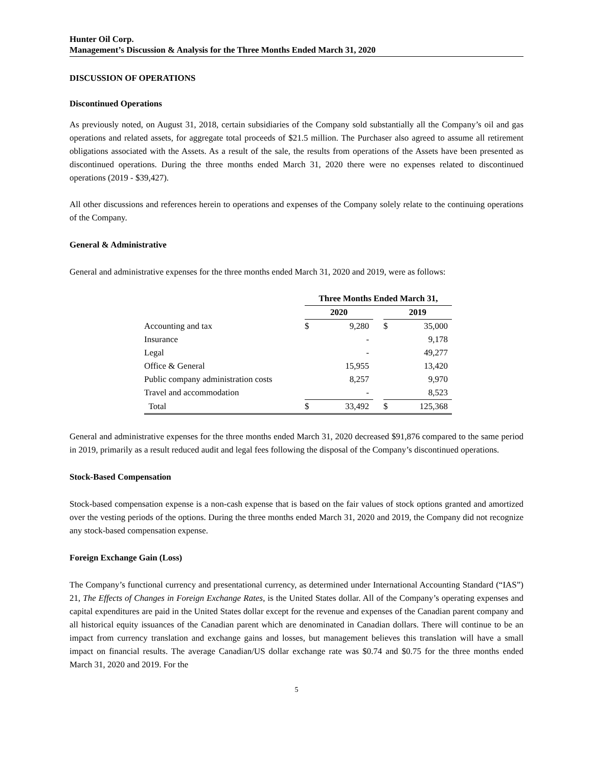Hunter Oil Corp.
Management’s Discussion & Analysis for the Three Months Ended March 31, 2020
DISCUSSION OF OPERATIONS
Discontinued Operations
As previously noted, on August 31, 2018, certain subsidiaries of the Company sold substantially all the Company’s oil and gas operations and related assets, for aggregate total proceeds of $21.5 million. The Purchaser also agreed to assume all retirement obligations associated with the Assets. As a result of the sale, the results from operations of the Assets have been presented as discontinued operations. During the three months ended March 31, 2020 there were no expenses related to discontinued operations (2019 - $39,427).
All other discussions and references herein to operations and expenses of the Company solely relate to the continuing operations of the Company.
General & Administrative
General and administrative expenses for the three months ended March 31, 2020 and 2019, were as follows:
| | Three Months Ended March 31, | | | | |
| --- | --- | --- | --- | --- | --- |
| | 2020 | | | 2019 | |
| Accounting and tax | $ | 9,280 | | $ | 35,000 |
| Insurance | | - | | | 9,178 |
| Legal | | - | | | 49,277 |
| Office & General | | 15,955 | | | 13,420 |
| Public company administration costs | | 8,257 | | | 9,970 |
| Travel and accommodation | | - | | | 8,523 |
| Total | $ | 33,492 | | $ | 125,368 |
General and administrative expenses for the three months ended March 31, 2020 decreased $91,876 compared to the same period in 2019, primarily as a result reduced audit and legal fees following the disposal of the Company’s discontinued operations.
Stock-Based Compensation
Stock-based compensation expense is a non-cash expense that is based on the fair values of stock options granted and amortized over the vesting periods of the options. During the three months ended March 31, 2020 and 2019, the Company did not recognize any stock-based compensation expense.
Foreign Exchange Gain (Loss)
The Company’s functional currency and presentational currency, as determined under International Accounting Standard (“IAS”) 21, The Effects of Changes in Foreign Exchange Rates, is the United States dollar. All of the Company’s operating expenses and capital expenditures are paid in the United States dollar except for the revenue and expenses of the Canadian parent company and all historical equity issuances of the Canadian parent which are denominated in Canadian dollars. There will continue to be an impact from currency translation and exchange gains and losses, but management believes this translation will have a small impact on financial results. The average Canadian/US dollar exchange rate was $0.74 and $0.75 for the three months ended March 31, 2020 and 2019. For the
5